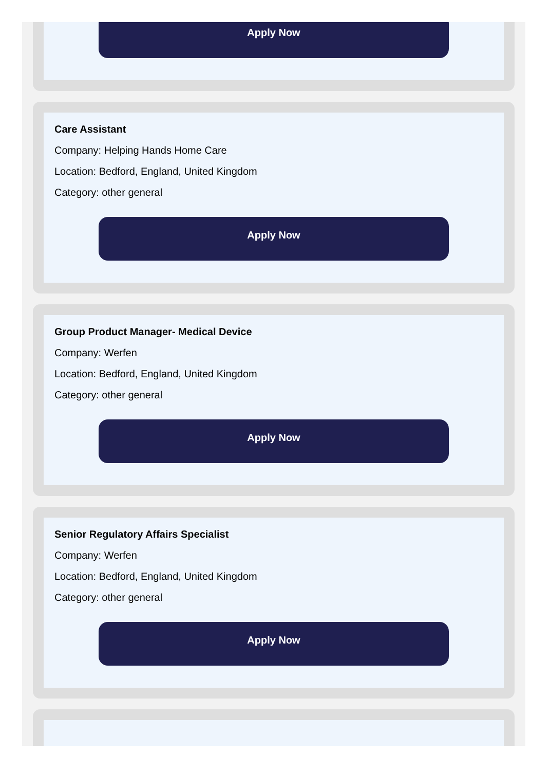Apply Now
Care Assistant
Company: Helping Hands Home Care
Location: Bedford, England, United Kingdom
Category: other general
Apply Now
Group Product Manager- Medical Device
Company: Werfen
Location: Bedford, England, United Kingdom
Category: other general
Apply Now
Senior Regulatory Affairs Specialist
Company: Werfen
Location: Bedford, England, United Kingdom
Category: other general
Apply Now